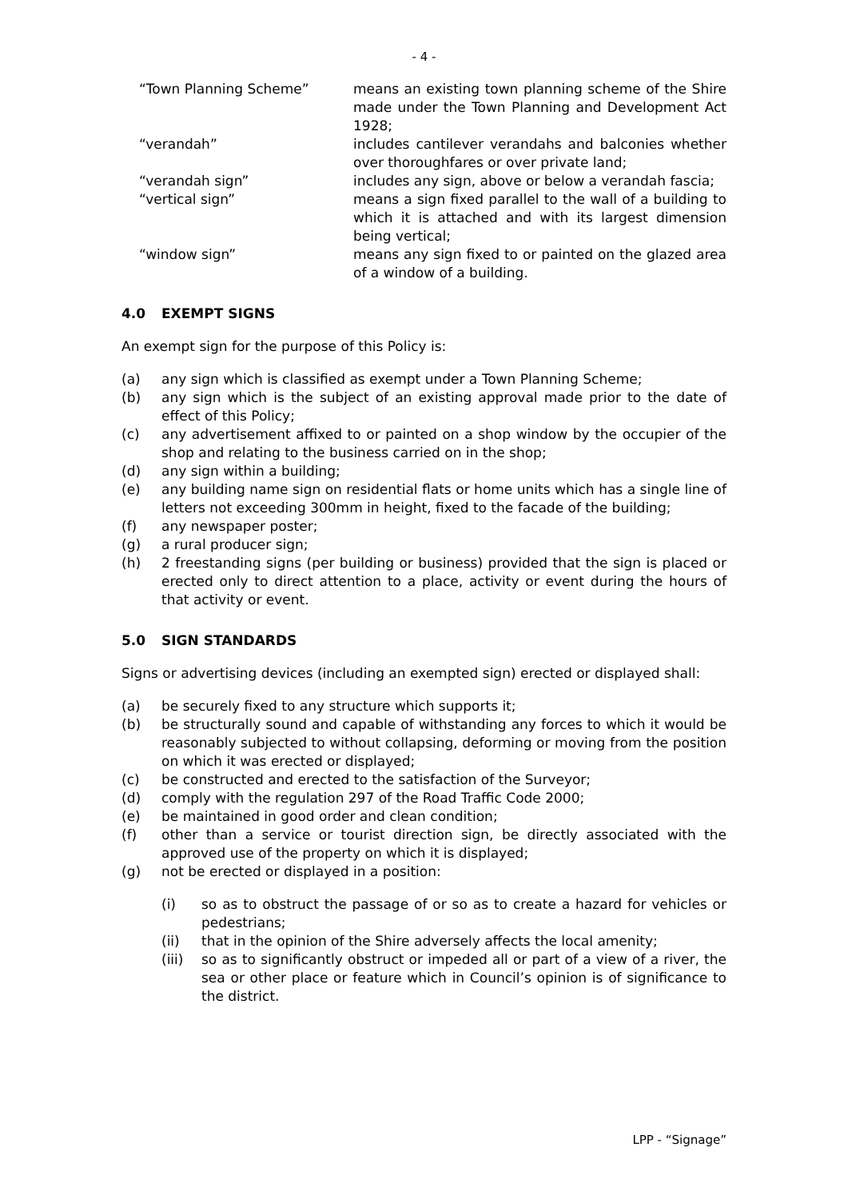- 4 -
| “Town Planning Scheme” | means an existing town planning scheme of the Shire made under the Town Planning and Development Act 1928; |
| “verandah” | includes cantilever verandahs and balconies whether over thoroughfares or over private land; |
| “verandah sign” | includes any sign, above or below a verandah fascia; |
| “vertical sign” | means a sign fixed parallel to the wall of a building to which it is attached and with its largest dimension being vertical; |
| “window sign” | means any sign fixed to or painted on the glazed area of a window of a building. |
4.0 EXEMPT SIGNS
An exempt sign for the purpose of this Policy is:
(a) any sign which is classified as exempt under a Town Planning Scheme;
(b) any sign which is the subject of an existing approval made prior to the date of effect of this Policy;
(c) any advertisement affixed to or painted on a shop window by the occupier of the shop and relating to the business carried on in the shop;
(d) any sign within a building;
(e) any building name sign on residential flats or home units which has a single line of letters not exceeding 300mm in height, fixed to the facade of the building;
(f) any newspaper poster;
(g) a rural producer sign;
(h) 2 freestanding signs (per building or business) provided that the sign is placed or erected only to direct attention to a place, activity or event during the hours of that activity or event.
5.0 SIGN STANDARDS
Signs or advertising devices (including an exempted sign) erected or displayed shall:
(a) be securely fixed to any structure which supports it;
(b) be structurally sound and capable of withstanding any forces to which it would be reasonably subjected to without collapsing, deforming or moving from the position on which it was erected or displayed;
(c) be constructed and erected to the satisfaction of the Surveyor;
(d) comply with the regulation 297 of the Road Traffic Code 2000;
(e) be maintained in good order and clean condition;
(f) other than a service or tourist direction sign, be directly associated with the approved use of the property on which it is displayed;
(g) not be erected or displayed in a position:
(i) so as to obstruct the passage of or so as to create a hazard for vehicles or pedestrians;
(ii) that in the opinion of the Shire adversely affects the local amenity;
(iii) so as to significantly obstruct or impeded all or part of a view of a river, the sea or other place or feature which in Council’s opinion is of significance to the district.
LPP - “Signage”